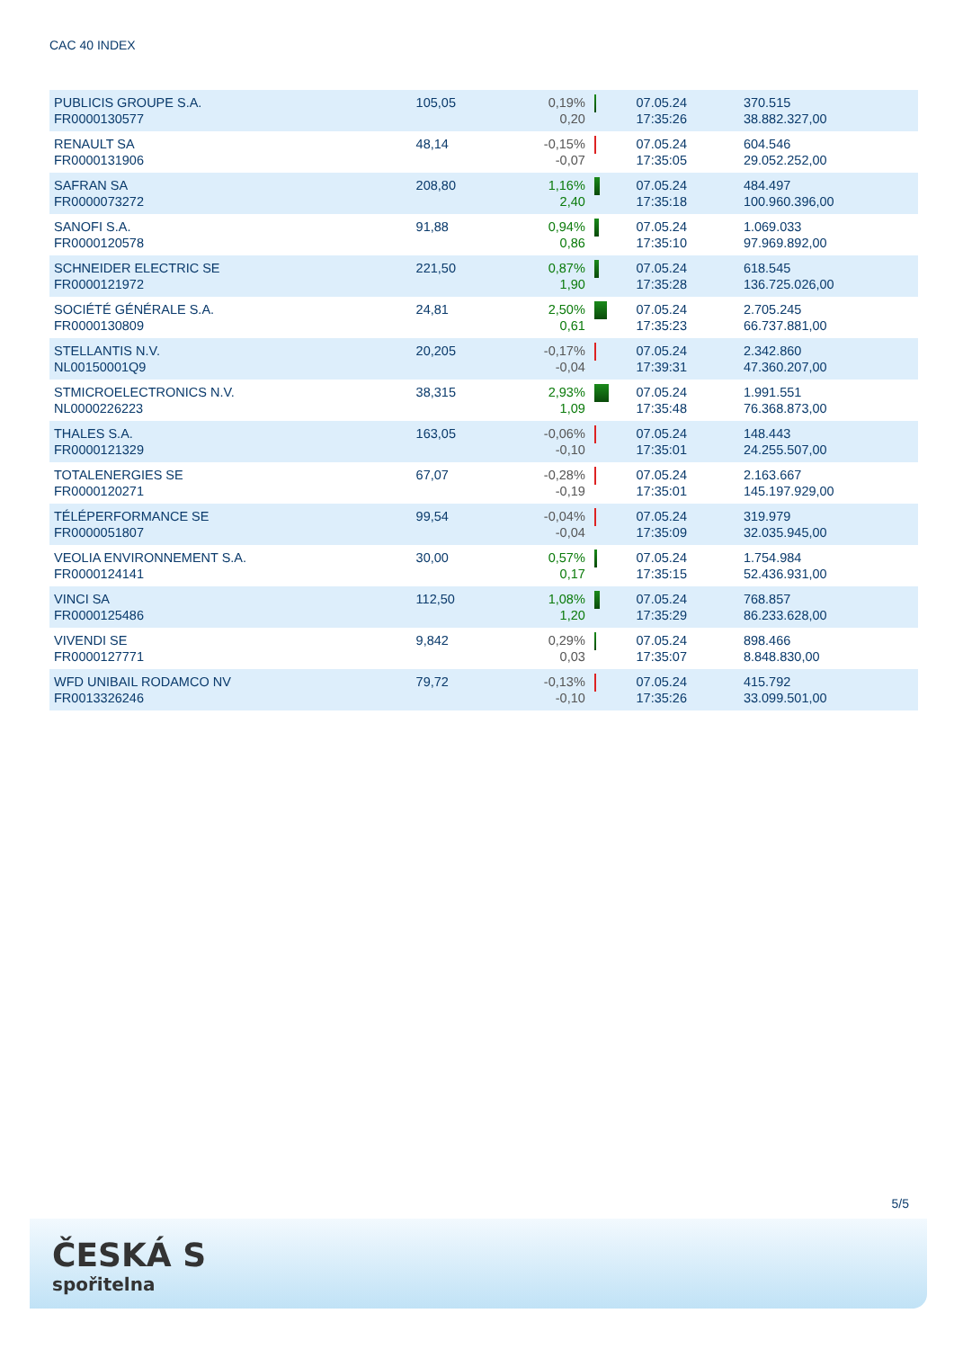CAC 40 INDEX
| PUBLICIS GROUPE S.A. FR0000130577 | 105,05 | 0,19% 0,20 | | 07.05.24 17:35:26 | 370.515 38.882.327,00 |
| RENAULT SA FR0000131906 | 48,14 | -0,15% -0,07 | | 07.05.24 17:35:05 | 604.546 29.052.252,00 |
| SAFRAN SA FR0000073272 | 208,80 | 1,16% 2,40 | | 07.05.24 17:35:18 | 484.497 100.960.396,00 |
| SANOFI S.A. FR0000120578 | 91,88 | 0,94% 0,86 | | 07.05.24 17:35:10 | 1.069.033 97.969.892,00 |
| SCHNEIDER ELECTRIC SE FR0000121972 | 221,50 | 0,87% 1,90 | | 07.05.24 17:35:28 | 618.545 136.725.026,00 |
| SOCIÉTÉ GÉNÉRALE S.A. FR0000130809 | 24,81 | 2,50% 0,61 | | 07.05.24 17:35:23 | 2.705.245 66.737.881,00 |
| STELLANTIS N.V. NL00150001Q9 | 20,205 | -0,17% -0,04 | | 07.05.24 17:39:31 | 2.342.860 47.360.207,00 |
| STMICROELECTRONICS N.V. NL0000226223 | 38,315 | 2,93% 1,09 | | 07.05.24 17:35:48 | 1.991.551 76.368.873,00 |
| THALES S.A. FR0000121329 | 163,05 | -0,06% -0,10 | | 07.05.24 17:35:01 | 148.443 24.255.507,00 |
| TOTALENERGIES SE FR0000120271 | 67,07 | -0,28% -0,19 | | 07.05.24 17:35:01 | 2.163.667 145.197.929,00 |
| TÉLÉPERFORMANCE SE FR0000051807 | 99,54 | -0,04% -0,04 | | 07.05.24 17:35:09 | 319.979 32.035.945,00 |
| VEOLIA ENVIRONNEMENT S.A. FR0000124141 | 30,00 | 0,57% 0,17 | | 07.05.24 17:35:15 | 1.754.984 52.436.931,00 |
| VINCI SA FR0000125486 | 112,50 | 1,08% 1,20 | | 07.05.24 17:35:29 | 768.857 86.233.628,00 |
| VIVENDI SE FR0000127771 | 9,842 | 0,29% 0,03 | | 07.05.24 17:35:07 | 898.466 8.848.830,00 |
| WFD UNIBAIL RODAMCO NV FR0013326246 | 79,72 | -0,13% -0,10 | | 07.05.24 17:35:26 | 415.792 33.099.501,00 |
5/5
ČESKÁ S
spořitelna